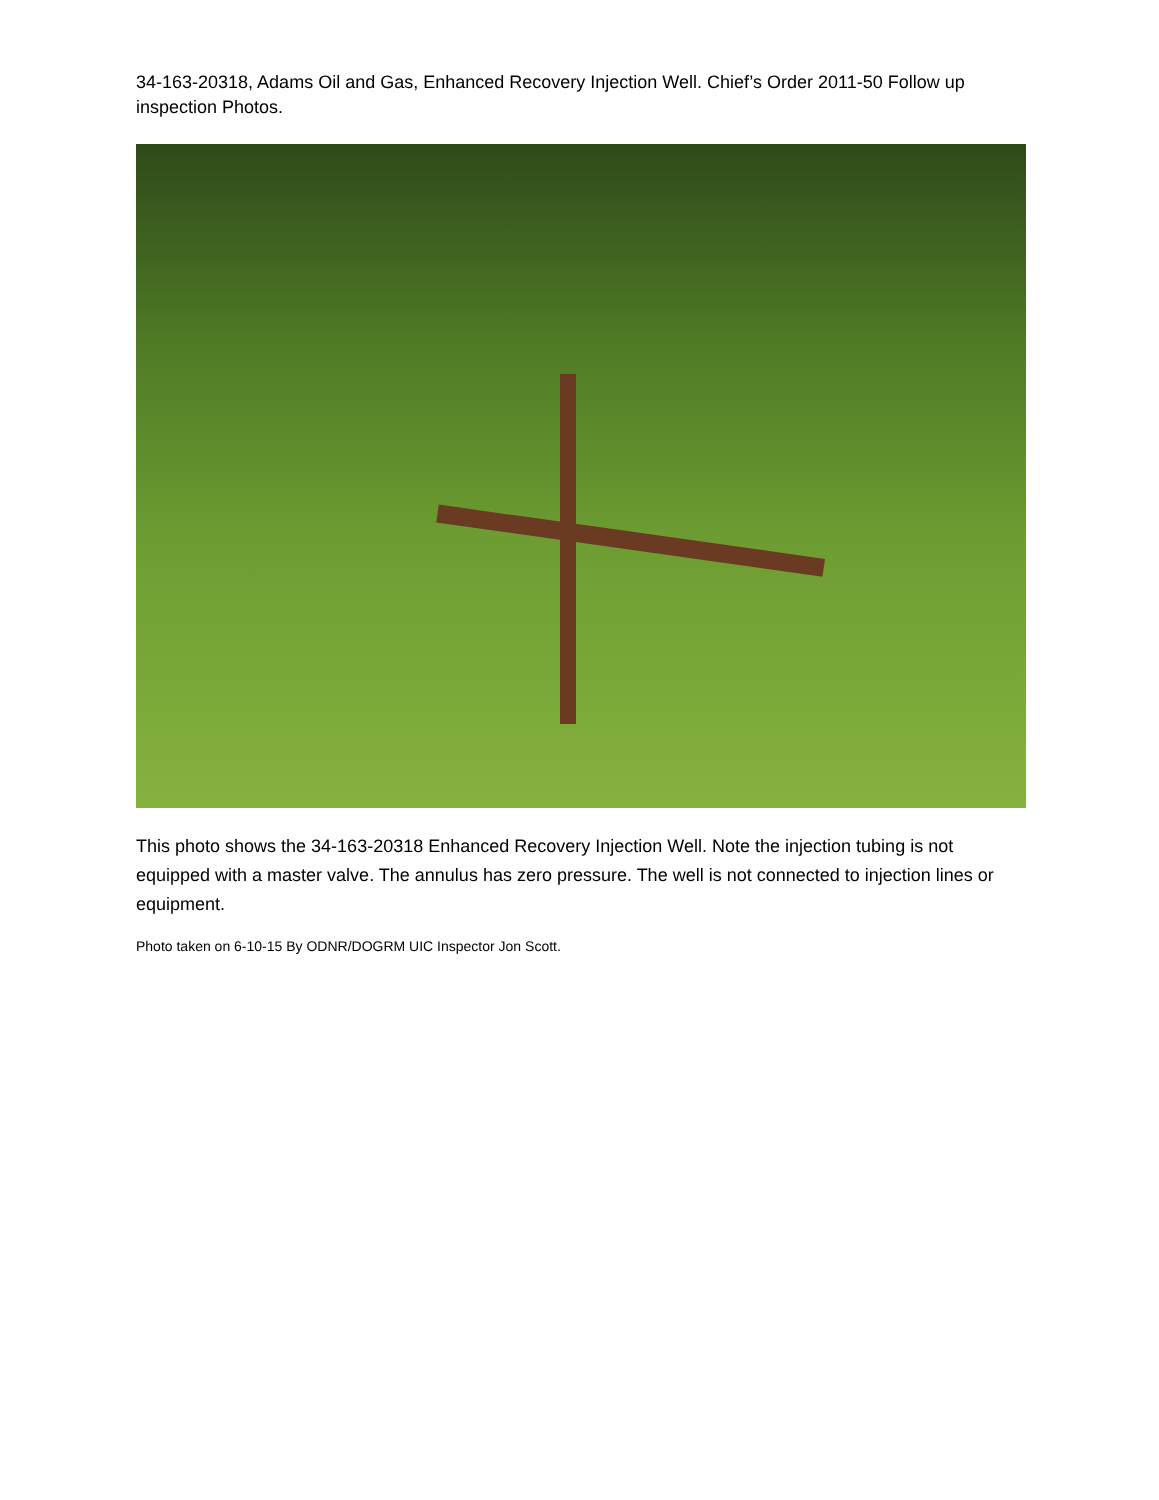34-163-20318, Adams Oil and Gas, Enhanced Recovery Injection Well. Chief’s Order 2011-50 Follow up inspection Photos.
This photo shows the 34-163-20318 Enhanced Recovery Injection Well. Note the injection tubing is not equipped with a master valve. The annulus has zero pressure. The well is not connected to injection lines or equipment.
Photo taken on 6-10-15 By ODNR/DOGRM UIC Inspector Jon Scott.